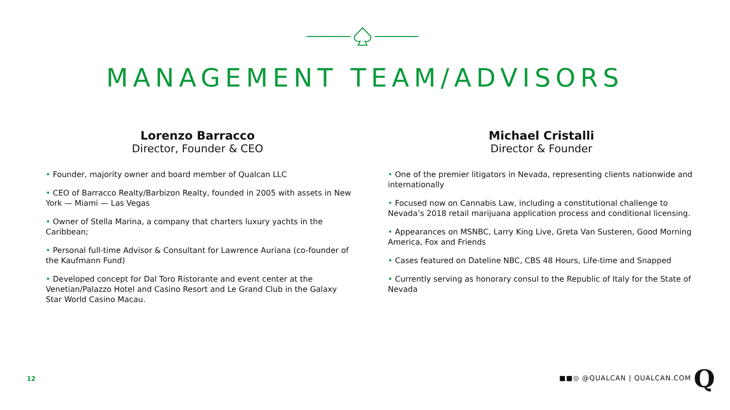MANAGEMENT TEAM/ADVISORS
Lorenzo Barracco
Director, Founder & CEO
• Founder, majority owner and board member of Qualcan LLC
• CEO of Barracco Realty/Barbizon Realty, founded in 2005 with assets in New York — Miami — Las Vegas
• Owner of Stella Marina, a company that charters luxury yachts in the Caribbean;
• Personal full-time Advisor & Consultant for Lawrence Auriana (co-founder of the Kaufmann Fund)
• Developed concept for Dal Toro Ristorante and event center at the Venetian/Palazzo Hotel and Casino Resort and Le Grand Club in the Galaxy Star World Casino Macau.
Michael Cristalli
Director & Founder
• One of the premier litigators in Nevada, representing clients nationwide and internationally
• Focused now on Cannabis Law, including a constitutional challenge to Nevada’s 2018 retail marijuana application process and conditional licensing.
• Appearances on MSNBC, Larry King Live, Greta Van Susteren, Good Morning America, Fox and Friends
• Cases featured on Dateline NBC, CBS 48 Hours, Life-time and Snapped
• Currently serving as honorary consul to the Republic of Italy for the State of Nevada
12 ■■◎ @QUALCAN | QUALCAN.COM Q